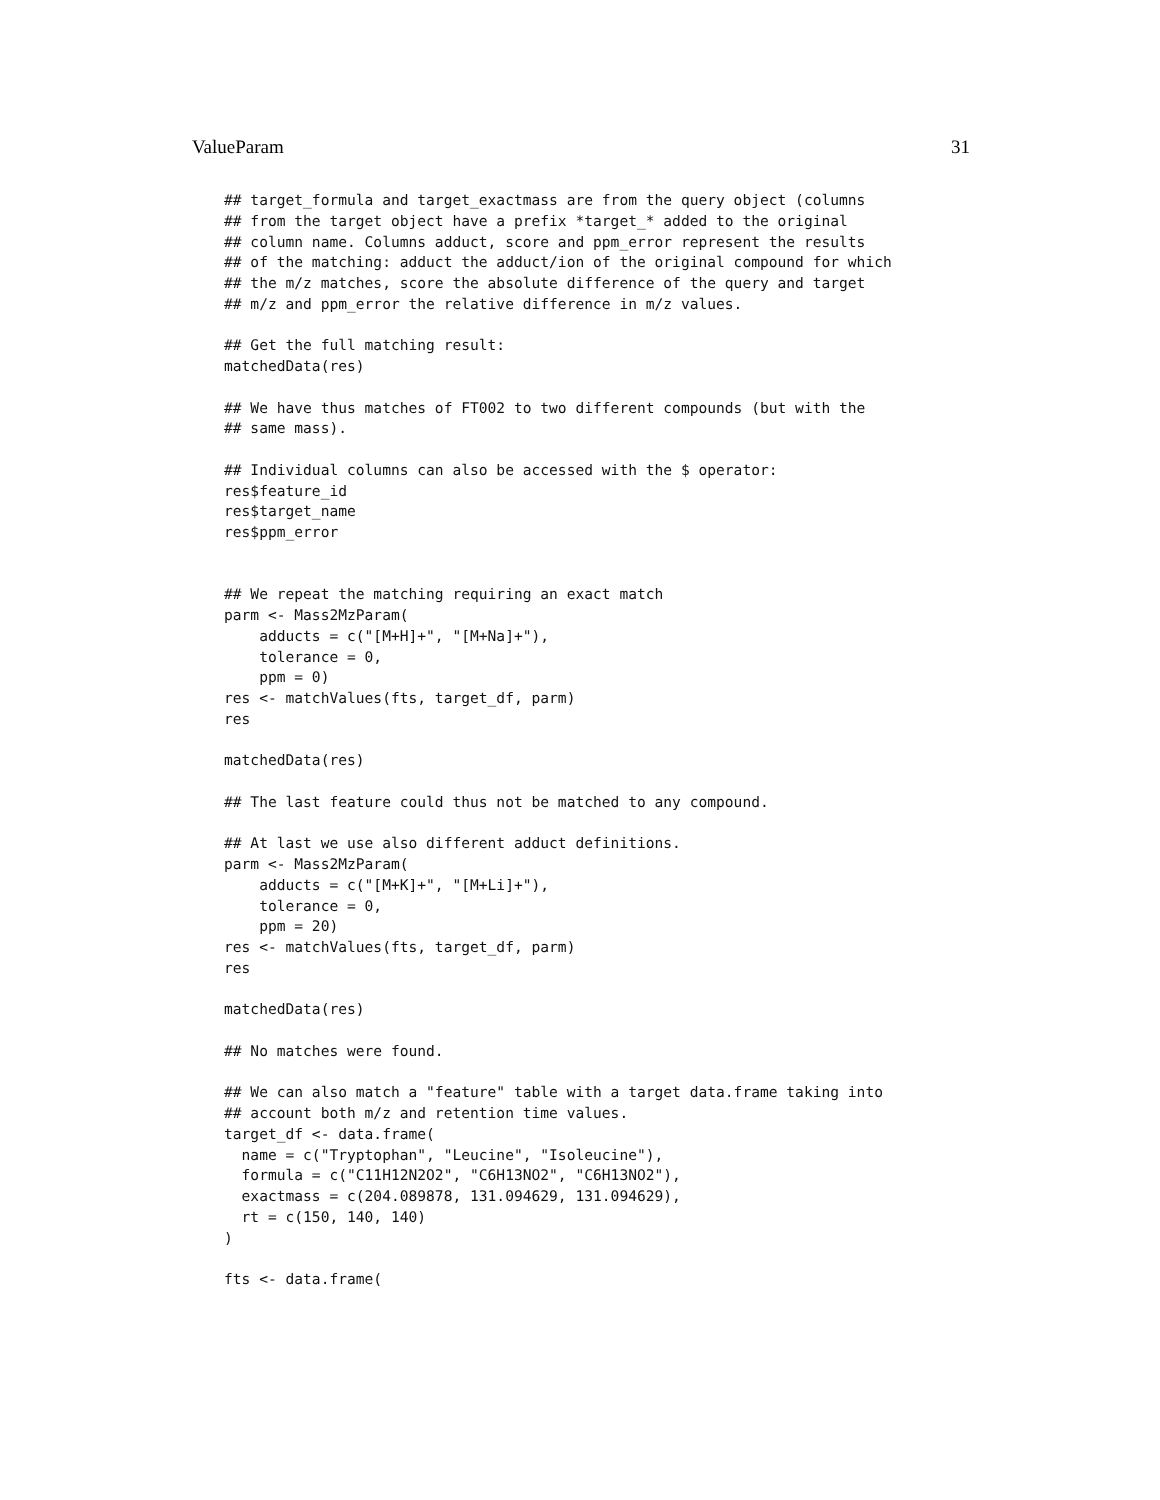ValueParam 31
## target_formula and target_exactmass are from the query object (columns
## from the target object have a prefix *target_* added to the original
## column name. Columns adduct, score and ppm_error represent the results
## of the matching: adduct the adduct/ion of the original compound for which
## the m/z matches, score the absolute difference of the query and target
## m/z and ppm_error the relative difference in m/z values.

## Get the full matching result:
matchedData(res)

## We have thus matches of FT002 to two different compounds (but with the
## same mass).

## Individual columns can also be accessed with the $ operator:
res$feature_id
res$target_name
res$ppm_error


## We repeat the matching requiring an exact match
parm <- Mass2MzParam(
    adducts = c("[M+H]+", "[M+Na]+"),
    tolerance = 0,
    ppm = 0)
res <- matchValues(fts, target_df, parm)
res

matchedData(res)

## The last feature could thus not be matched to any compound.

## At last we use also different adduct definitions.
parm <- Mass2MzParam(
    adducts = c("[M+K]+", "[M+Li]+"),
    tolerance = 0,
    ppm = 20)
res <- matchValues(fts, target_df, parm)
res

matchedData(res)

## No matches were found.

## We can also match a "feature" table with a target data.frame taking into
## account both m/z and retention time values.
target_df <- data.frame(
  name = c("Tryptophan", "Leucine", "Isoleucine"),
  formula = c("C11H12N2O2", "C6H13NO2", "C6H13NO2"),
  exactmass = c(204.089878, 131.094629, 131.094629),
  rt = c(150, 140, 140)
)

fts <- data.frame(